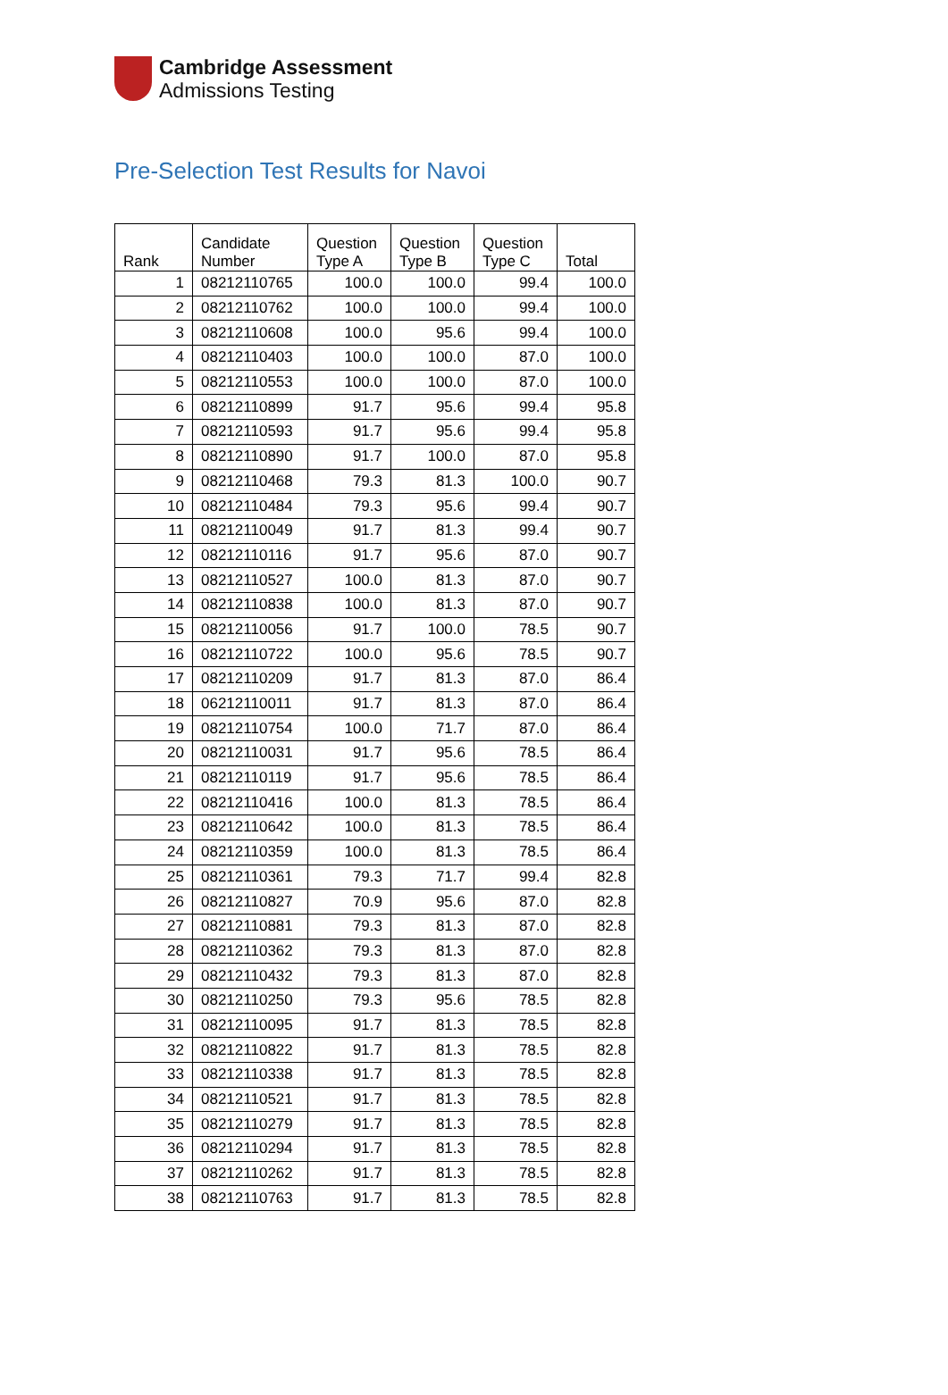Cambridge Assessment
Admissions Testing
Pre-Selection Test Results for Navoi
| Rank | Candidate Number | Question Type A | Question Type B | Question Type C | Total |
| --- | --- | --- | --- | --- | --- |
| 1 | 08212110765 | 100.0 | 100.0 | 99.4 | 100.0 |
| 2 | 08212110762 | 100.0 | 100.0 | 99.4 | 100.0 |
| 3 | 08212110608 | 100.0 | 95.6 | 99.4 | 100.0 |
| 4 | 08212110403 | 100.0 | 100.0 | 87.0 | 100.0 |
| 5 | 08212110553 | 100.0 | 100.0 | 87.0 | 100.0 |
| 6 | 08212110899 | 91.7 | 95.6 | 99.4 | 95.8 |
| 7 | 08212110593 | 91.7 | 95.6 | 99.4 | 95.8 |
| 8 | 08212110890 | 91.7 | 100.0 | 87.0 | 95.8 |
| 9 | 08212110468 | 79.3 | 81.3 | 100.0 | 90.7 |
| 10 | 08212110484 | 79.3 | 95.6 | 99.4 | 90.7 |
| 11 | 08212110049 | 91.7 | 81.3 | 99.4 | 90.7 |
| 12 | 08212110116 | 91.7 | 95.6 | 87.0 | 90.7 |
| 13 | 08212110527 | 100.0 | 81.3 | 87.0 | 90.7 |
| 14 | 08212110838 | 100.0 | 81.3 | 87.0 | 90.7 |
| 15 | 08212110056 | 91.7 | 100.0 | 78.5 | 90.7 |
| 16 | 08212110722 | 100.0 | 95.6 | 78.5 | 90.7 |
| 17 | 08212110209 | 91.7 | 81.3 | 87.0 | 86.4 |
| 18 | 06212110011 | 91.7 | 81.3 | 87.0 | 86.4 |
| 19 | 08212110754 | 100.0 | 71.7 | 87.0 | 86.4 |
| 20 | 08212110031 | 91.7 | 95.6 | 78.5 | 86.4 |
| 21 | 08212110119 | 91.7 | 95.6 | 78.5 | 86.4 |
| 22 | 08212110416 | 100.0 | 81.3 | 78.5 | 86.4 |
| 23 | 08212110642 | 100.0 | 81.3 | 78.5 | 86.4 |
| 24 | 08212110359 | 100.0 | 81.3 | 78.5 | 86.4 |
| 25 | 08212110361 | 79.3 | 71.7 | 99.4 | 82.8 |
| 26 | 08212110827 | 70.9 | 95.6 | 87.0 | 82.8 |
| 27 | 08212110881 | 79.3 | 81.3 | 87.0 | 82.8 |
| 28 | 08212110362 | 79.3 | 81.3 | 87.0 | 82.8 |
| 29 | 08212110432 | 79.3 | 81.3 | 87.0 | 82.8 |
| 30 | 08212110250 | 79.3 | 95.6 | 78.5 | 82.8 |
| 31 | 08212110095 | 91.7 | 81.3 | 78.5 | 82.8 |
| 32 | 08212110822 | 91.7 | 81.3 | 78.5 | 82.8 |
| 33 | 08212110338 | 91.7 | 81.3 | 78.5 | 82.8 |
| 34 | 08212110521 | 91.7 | 81.3 | 78.5 | 82.8 |
| 35 | 08212110279 | 91.7 | 81.3 | 78.5 | 82.8 |
| 36 | 08212110294 | 91.7 | 81.3 | 78.5 | 82.8 |
| 37 | 08212110262 | 91.7 | 81.3 | 78.5 | 82.8 |
| 38 | 08212110763 | 91.7 | 81.3 | 78.5 | 82.8 |